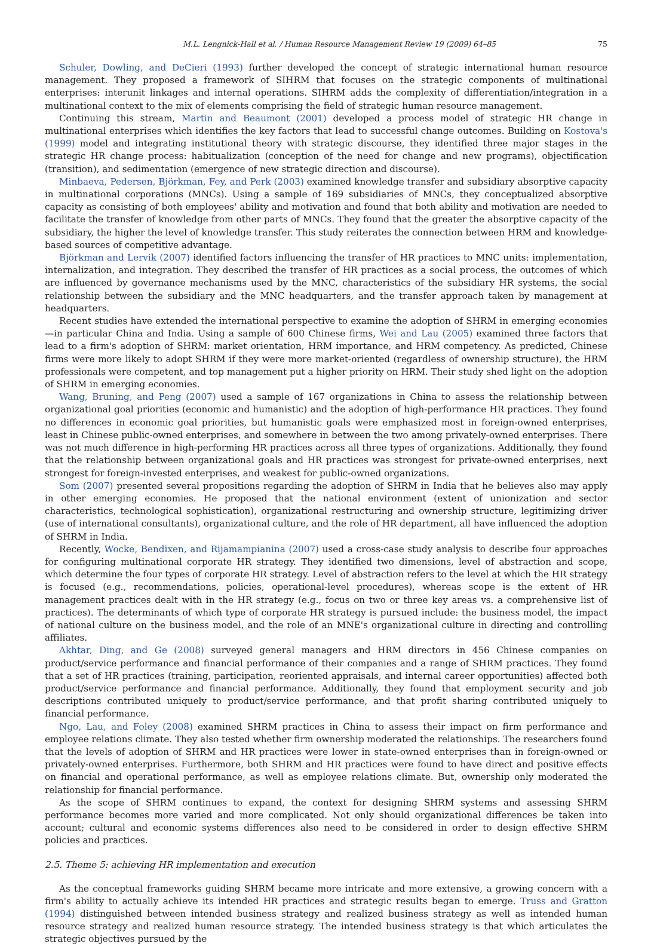M.L. Lengnick-Hall et al. / Human Resource Management Review 19 (2009) 64–85 75
Schuler, Dowling, and DeCieri (1993) further developed the concept of strategic international human resource management. They proposed a framework of SIHRM that focuses on the strategic components of multinational enterprises: interunit linkages and internal operations. SIHRM adds the complexity of differentiation/integration in a multinational context to the mix of elements comprising the field of strategic human resource management.
Continuing this stream, Martin and Beaumont (2001) developed a process model of strategic HR change in multinational enterprises which identifies the key factors that lead to successful change outcomes. Building on Kostova's (1999) model and integrating institutional theory with strategic discourse, they identified three major stages in the strategic HR change process: habitualization (conception of the need for change and new programs), objectification (transition), and sedimentation (emergence of new strategic direction and discourse).
Minbaeva, Pedersen, Björkman, Fey, and Perk (2003) examined knowledge transfer and subsidiary absorptive capacity in multinational corporations (MNCs). Using a sample of 169 subsidiaries of MNCs, they conceptualized absorptive capacity as consisting of both employees' ability and motivation and found that both ability and motivation are needed to facilitate the transfer of knowledge from other parts of MNCs. They found that the greater the absorptive capacity of the subsidiary, the higher the level of knowledge transfer. This study reiterates the connection between HRM and knowledge-based sources of competitive advantage.
Björkman and Lervik (2007) identified factors influencing the transfer of HR practices to MNC units: implementation, internalization, and integration. They described the transfer of HR practices as a social process, the outcomes of which are influenced by governance mechanisms used by the MNC, characteristics of the subsidiary HR systems, the social relationship between the subsidiary and the MNC headquarters, and the transfer approach taken by management at headquarters.
Recent studies have extended the international perspective to examine the adoption of SHRM in emerging economies—in particular China and India. Using a sample of 600 Chinese firms, Wei and Lau (2005) examined three factors that lead to a firm's adoption of SHRM: market orientation, HRM importance, and HRM competency. As predicted, Chinese firms were more likely to adopt SHRM if they were more market-oriented (regardless of ownership structure), the HRM professionals were competent, and top management put a higher priority on HRM. Their study shed light on the adoption of SHRM in emerging economies.
Wang, Bruning, and Peng (2007) used a sample of 167 organizations in China to assess the relationship between organizational goal priorities (economic and humanistic) and the adoption of high-performance HR practices. They found no differences in economic goal priorities, but humanistic goals were emphasized most in foreign-owned enterprises, least in Chinese public-owned enterprises, and somewhere in between the two among privately-owned enterprises. There was not much difference in high-performing HR practices across all three types of organizations. Additionally, they found that the relationship between organizational goals and HR practices was strongest for private-owned enterprises, next strongest for foreign-invested enterprises, and weakest for public-owned organizations.
Som (2007) presented several propositions regarding the adoption of SHRM in India that he believes also may apply in other emerging economies. He proposed that the national environment (extent of unionization and sector characteristics, technological sophistication), organizational restructuring and ownership structure, legitimizing driver (use of international consultants), organizational culture, and the role of HR department, all have influenced the adoption of SHRM in India.
Recently, Wocke, Bendixen, and Rijamampianina (2007) used a cross-case study analysis to describe four approaches for configuring multinational corporate HR strategy. They identified two dimensions, level of abstraction and scope, which determine the four types of corporate HR strategy. Level of abstraction refers to the level at which the HR strategy is focused (e.g., recommendations, policies, operational-level procedures), whereas scope is the extent of HR management practices dealt with in the HR strategy (e.g., focus on two or three key areas vs. a comprehensive list of practices). The determinants of which type of corporate HR strategy is pursued include: the business model, the impact of national culture on the business model, and the role of an MNE's organizational culture in directing and controlling affiliates.
Akhtar, Ding, and Ge (2008) surveyed general managers and HRM directors in 456 Chinese companies on product/service performance and financial performance of their companies and a range of SHRM practices. They found that a set of HR practices (training, participation, reoriented appraisals, and internal career opportunities) affected both product/service performance and financial performance. Additionally, they found that employment security and job descriptions contributed uniquely to product/service performance, and that profit sharing contributed uniquely to financial performance.
Ngo, Lau, and Foley (2008) examined SHRM practices in China to assess their impact on firm performance and employee relations climate. They also tested whether firm ownership moderated the relationships. The researchers found that the levels of adoption of SHRM and HR practices were lower in state-owned enterprises than in foreign-owned or privately-owned enterprises. Furthermore, both SHRM and HR practices were found to have direct and positive effects on financial and operational performance, as well as employee relations climate. But, ownership only moderated the relationship for financial performance.
As the scope of SHRM continues to expand, the context for designing SHRM systems and assessing SHRM performance becomes more varied and more complicated. Not only should organizational differences be taken into account; cultural and economic systems differences also need to be considered in order to design effective SHRM policies and practices.
2.5. Theme 5: achieving HR implementation and execution
As the conceptual frameworks guiding SHRM became more intricate and more extensive, a growing concern with a firm's ability to actually achieve its intended HR practices and strategic results began to emerge. Truss and Gratton (1994) distinguished between intended business strategy and realized business strategy as well as intended human resource strategy and realized human resource strategy. The intended business strategy is that which articulates the strategic objectives pursued by the